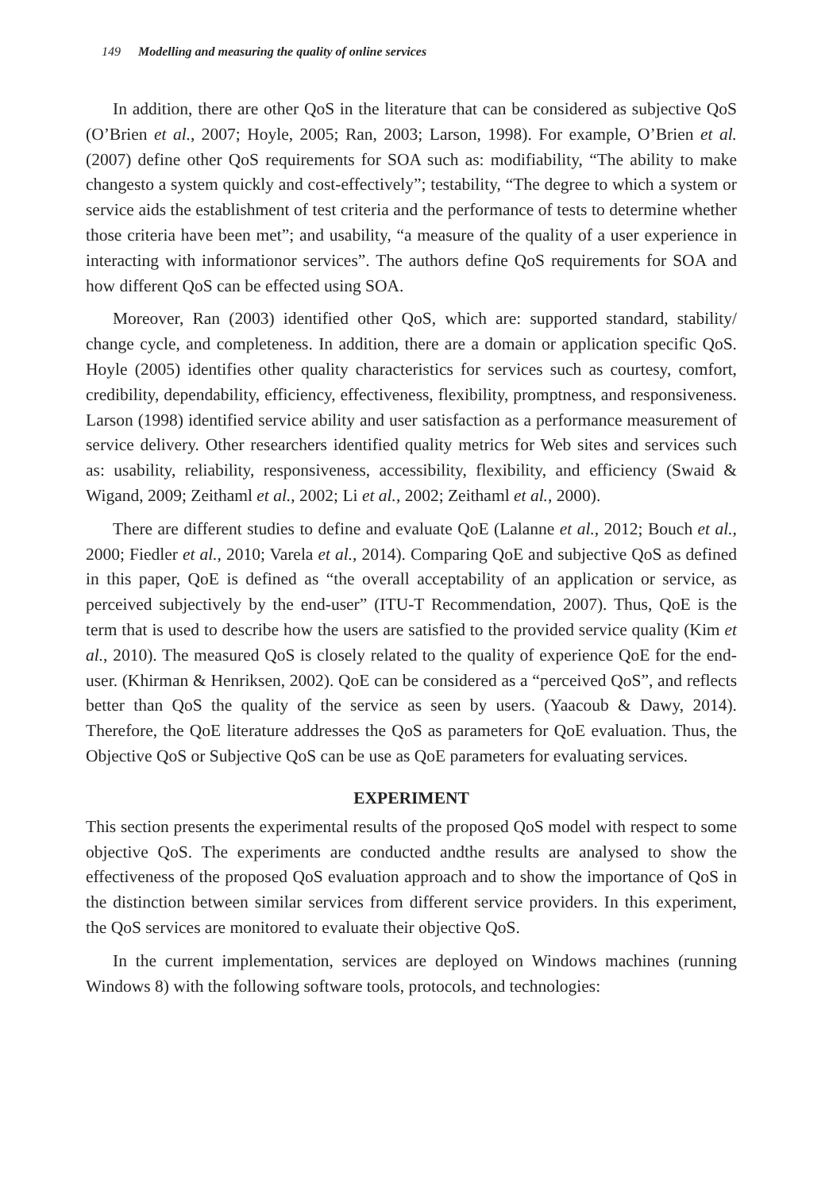149 Modelling and measuring the quality of online services
In addition, there are other QoS in the literature that can be considered as subjective QoS (O’Brien et al., 2007; Hoyle, 2005; Ran, 2003; Larson, 1998). For example, O’Brien et al. (2007) define other QoS requirements for SOA such as: modifiability, “The ability to make changesto a system quickly and cost-effectively”; testability, “The degree to which a system or service aids the establishment of test criteria and the performance of tests to determine whether those criteria have been met”; and usability, “a measure of the quality of a user experience in interacting with informationor services”. The authors define QoS requirements for SOA and how different QoS can be effected using SOA.
Moreover, Ran (2003) identified other QoS, which are: supported standard, stability/ change cycle, and completeness. In addition, there are a domain or application specific QoS. Hoyle (2005) identifies other quality characteristics for services such as courtesy, comfort, credibility, dependability, efficiency, effectiveness, flexibility, promptness, and responsiveness. Larson (1998) identified service ability and user satisfaction as a performance measurement of service delivery. Other researchers identified quality metrics for Web sites and services such as: usability, reliability, responsiveness, accessibility, flexibility, and efficiency (Swaid & Wigand, 2009; Zeithaml et al., 2002; Li et al., 2002; Zeithaml et al., 2000).
There are different studies to define and evaluate QoE (Lalanne et al., 2012; Bouch et al., 2000; Fiedler et al., 2010; Varela et al., 2014). Comparing QoE and subjective QoS as defined in this paper, QoE is defined as “the overall acceptability of an application or service, as perceived subjectively by the end-user” (ITU-T Recommendation, 2007). Thus, QoE is the term that is used to describe how the users are satisfied to the provided service quality (Kim et al., 2010). The measured QoS is closely related to the quality of experience QoE for the end-user. (Khirman & Henriksen, 2002). QoE can be considered as a “perceived QoS”, and reflects better than QoS the quality of the service as seen by users. (Yaacoub & Dawy, 2014). Therefore, the QoE literature addresses the QoS as parameters for QoE evaluation. Thus, the Objective QoS or Subjective QoS can be use as QoE parameters for evaluating services.
EXPERIMENT
This section presents the experimental results of the proposed QoS model with respect to some objective QoS. The experiments are conducted andthe results are analysed to show the effectiveness of the proposed QoS evaluation approach and to show the importance of QoS in the distinction between similar services from different service providers. In this experiment, the QoS services are monitored to evaluate their objective QoS.
In the current implementation, services are deployed on Windows machines (running Windows 8) with the following software tools, protocols, and technologies: